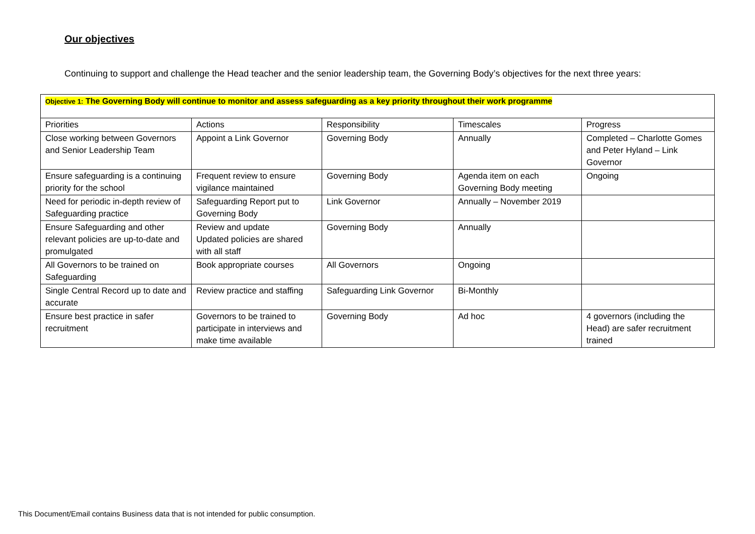Our objectives
Continuing to support and challenge the Head teacher and the senior leadership team, the Governing Body’s objectives for the next three years:
| Objective 1: The Governing Body will continue to monitor and assess safeguarding as a key priority throughout their work programme | | | | |
| Priorities | Actions | Responsibility | Timescales | Progress |
| Close working between Governors and Senior Leadership Team | Appoint a Link Governor | Governing Body | Annually | Completed – Charlotte Gomes and Peter Hyland – Link Governor |
| Ensure safeguarding is a continuing priority for the school | Frequent review to ensure vigilance maintained | Governing Body | Agenda item on each Governing Body meeting | Ongoing |
| Need for periodic in-depth review of Safeguarding practice | Safeguarding Report put to Governing Body | Link Governor | Annually – November 2019 | |
| Ensure Safeguarding and other relevant policies are up-to-date and promulgated | Review and update Updated policies are shared with all staff | Governing Body | Annually | |
| All Governors to be trained on Safeguarding | Book appropriate courses | All Governors | Ongoing | |
| Single Central Record up to date and accurate | Review practice and staffing | Safeguarding Link Governor | Bi-Monthly | |
| Ensure best practice in safer recruitment | Governors to be trained to participate in interviews and make time available | Governing Body | Ad hoc | 4 governors (including the Head) are safer recruitment trained |
This Document/Email contains Business data that is not intended for public consumption.